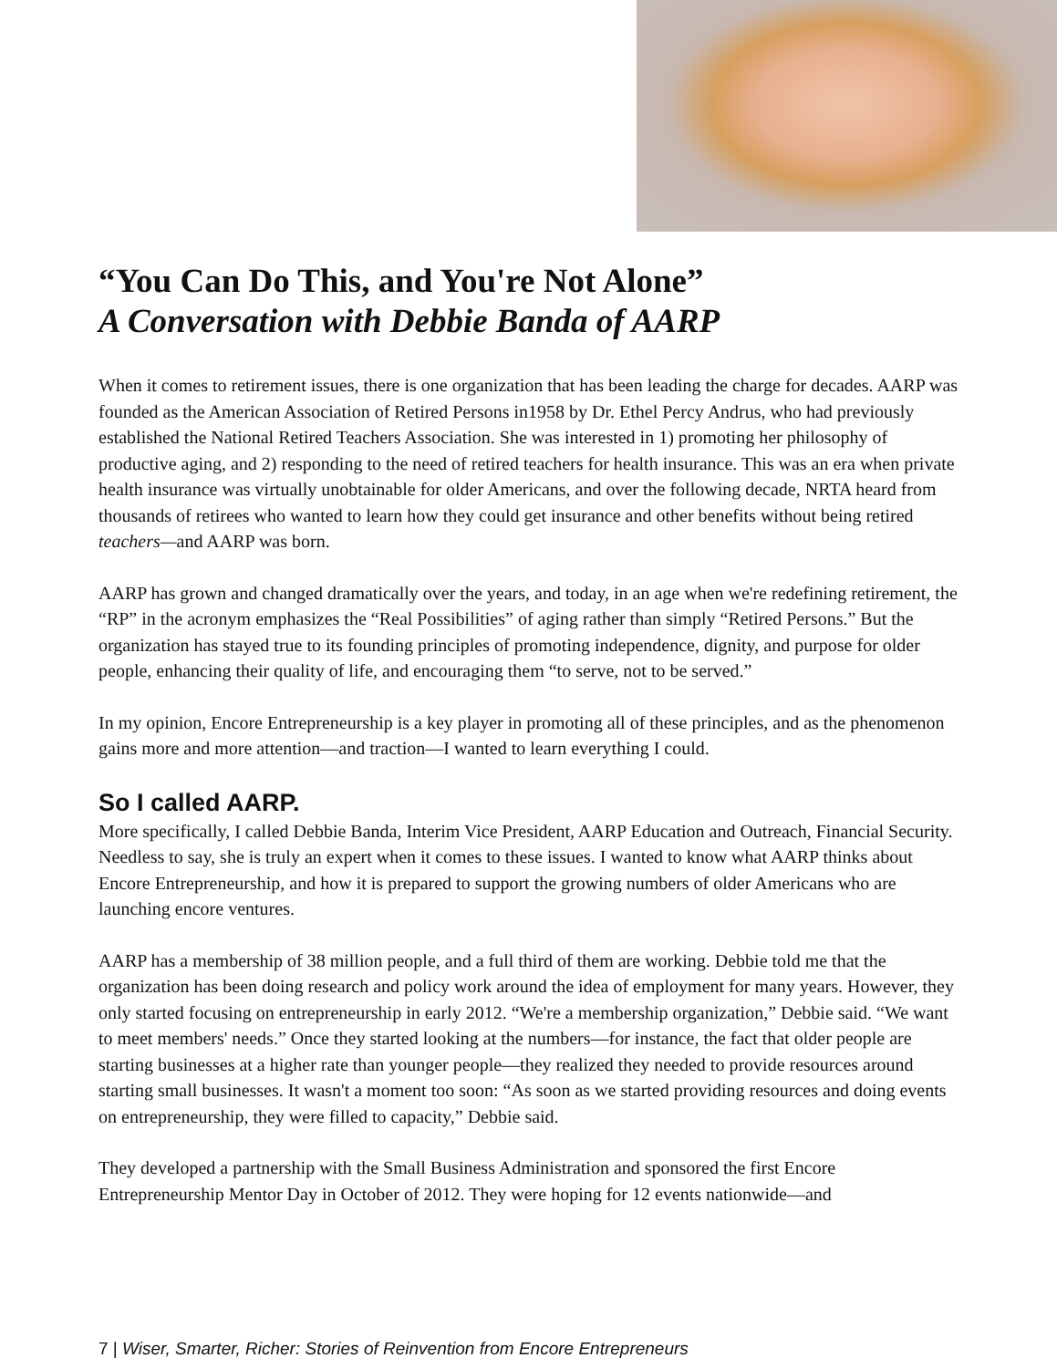“You Can Do This, and You're Not Alone”
A Conversation with Debbie Banda of AARP
When it comes to retirement issues, there is one organization that has been leading the charge for decades. AARP was founded as the American Association of Retired Persons in1958 by Dr. Ethel Percy Andrus, who had previously established the National Retired Teachers Association. She was interested in 1) promoting her philosophy of productive aging, and 2) responding to the need of retired teachers for health insurance. This was an era when private health insurance was virtually unobtainable for older Americans, and over the following decade, NRTA heard from thousands of retirees who wanted to learn how they could get insurance and other benefits without being retired teachers—and AARP was born.
AARP has grown and changed dramatically over the years, and today, in an age when we're redefining retirement, the “RP” in the acronym emphasizes the “Real Possibilities” of aging rather than simply “Retired Persons.” But the organization has stayed true to its founding principles of promoting independence, dignity, and purpose for older people, enhancing their quality of life, and encouraging them “to serve, not to be served.”
In my opinion, Encore Entrepreneurship is a key player in promoting all of these principles, and as the phenomenon gains more and more attention—and traction—I wanted to learn everything I could.
So I called AARP.
More specifically, I called Debbie Banda, Interim Vice President, AARP Education and Outreach, Financial Security. Needless to say, she is truly an expert when it comes to these issues. I wanted to know what AARP thinks about Encore Entrepreneurship, and how it is prepared to support the growing numbers of older Americans who are launching encore ventures.
AARP has a membership of 38 million people, and a full third of them are working. Debbie told me that the organization has been doing research and policy work around the idea of employment for many years. However, they only started focusing on entrepreneurship in early 2012. “We're a membership organization,” Debbie said. “We want to meet members' needs.” Once they started looking at the numbers—for instance, the fact that older people are starting businesses at a higher rate than younger people—they realized they needed to provide resources around starting small businesses. It wasn't a moment too soon: “As soon as we started providing resources and doing events on entrepreneurship, they were filled to capacity,” Debbie said.
They developed a partnership with the Small Business Administration and sponsored the first Encore Entrepreneurship Mentor Day in October of 2012. They were hoping for 12 events nationwide—and
7 | Wiser, Smarter, Richer: Stories of Reinvention from Encore Entrepreneurs